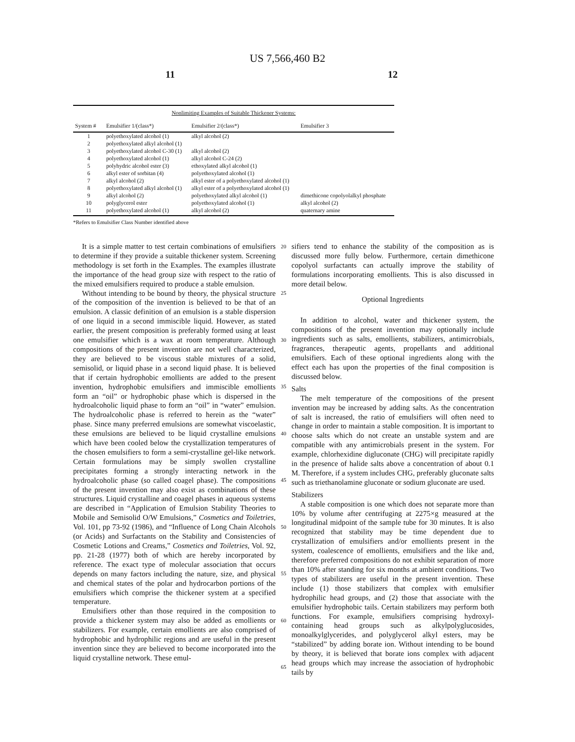US 7,566,460 B2
11 12
Nonlimiting Examples of Suitable Thickener Systems:
| System # | Emulsifier 1/(class*) | Emulsifier 2/(class*) | Emulsifier 3 |
| --- | --- | --- | --- |
| 1 | polyethoxylated alcohol (1) | alkyl alcohol (2) | |
| 2 | polyethoxylated alkyl alcohol (1) | | |
| 3 | polyethoxylated alcohol C-30 (1) | alkyl alcohol (2) | |
| 4 | polyethoxylated alcohol (1) | alkyl alcohol C-24 (2) | |
| 5 | polyhydric alcohol ester (3) | ethoxylated alkyl alcohol (1) | |
| 6 | alkyl ester of sorbitan (4) | polyethoxylated alcohol (1) | |
| 7 | alkyl alcohol (2) | alkyl ester of a polyethoxylated alcohol (1) | |
| 8 | polyethoxylated alkyl alcohol (1) | alkyl ester of a polyethoxylated alcohol (1) | |
| 9 | alkyl alcohol (2) | polyethoxylated alkyl alcohol (1) | dimethicone copolyolalkyl phosphate |
| 10 | polyglycerol ester | polyethoxylated alcohol (1) | alkyl alcohol (2) |
| 11 | polyethoxylated alcohol (1) | alkyl alcohol (2) | quaternary amine |
*Refers to Emulsifier Class Number identified above
It is a simple matter to test certain combinations of emulsifiers to determine if they provide a suitable thickener system. Screening methodology is set forth in the Examples. The examples illustrate the importance of the head group size with respect to the ratio of the mixed emulsifiers required to produce a stable emulsion.
Without intending to be bound by theory, the physical structure of the composition of the invention is believed to be that of an emulsion. A classic definition of an emulsion is a stable dispersion of one liquid in a second immiscible liquid. However, as stated earlier, the present composition is preferably formed using at least one emulsifier which is a wax at room temperature. Although compositions of the present invention are not well characterized, they are believed to be viscous stable mixtures of a solid, semisolid, or liquid phase in a second liquid phase. It is believed that if certain hydrophobic emollients are added to the present invention, hydrophobic emulsifiers and immiscible emollients form an “oil” or hydrophobic phase which is dispersed in the hydroalcoholic liquid phase to form an “oil” in “water” emulsion. The hydroalcoholic phase is referred to herein as the “water” phase. Since many preferred emulsions are somewhat viscoelastic, these emulsions are believed to be liquid crystalline emulsions which have been cooled below the crystallization temperatures of the chosen emulsifiers to form a semi-crystalline gel-like network. Certain formulations may be simply swollen crystalline precipitates forming a strongly interacting network in the hydroalcoholic phase (so called coagel phase). The compositions of the present invention may also exist as combinations of these structures. Liquid crystalline and coagel phases in aqueous systems are described in “Application of Emulsion Stability Theories to Mobile and Semisolid O/W Emulsions,” Cosmetics and Toiletries, Vol. 101, pp 73-92 (1986), and “Influence of Long Chain Alcohols (or Acids) and Surfactants on the Stability and Consistencies of Cosmetic Lotions and Creams,” Cosmetics and Toiletries, Vol. 92, pp. 21-28 (1977) both of which are hereby incorporated by reference. The exact type of molecular association that occurs depends on many factors including the nature, size, and physical and chemical states of the polar and hydrocarbon portions of the emulsifiers which comprise the thickener system at a specified temperature.
Emulsifiers other than those required in the composition to provide a thickener system may also be added as emollients or stabilizers. For example, certain emollients are also comprised of hydrophobic and hydrophilic regions and are useful in the present invention since they are believed to become incorporated into the liquid crystalline network. These emul-
20
25
30
35
40
45
50
55
60
65
sifiers tend to enhance the stability of the composition as is discussed more fully below. Furthermore, certain dimethicone copolyol surfactants can actually improve the stability of formulations incorporating emollients. This is also discussed in more detail below.
Optional Ingredients
In addition to alcohol, water and thickener system, the compositions of the present invention may optionally include ingredients such as salts, emollients, stabilizers, antimicrobials, fragrances, therapeutic agents, propellants and additional emulsifiers. Each of these optional ingredients along with the effect each has upon the properties of the final composition is discussed below.
Salts
The melt temperature of the compositions of the present invention may be increased by adding salts. As the concentration of salt is increased, the ratio of emulsifiers will often need to change in order to maintain a stable composition. It is important to choose salts which do not create an unstable system and are compatible with any antimicrobials present in the system. For example, chlorhexidine digluconate (CHG) will precipitate rapidly in the presence of halide salts above a concentration of about 0.1 M. Therefore, if a system includes CHG, preferably gluconate salts such as triethanolamine gluconate or sodium gluconate are used.
Stabilizers
A stable composition is one which does not separate more than 10% by volume after centrifuging at 2275×g measured at the longitudinal midpoint of the sample tube for 30 minutes. It is also recognized that stability may be time dependent due to crystallization of emulsifiers and/or emollients present in the system, coalescence of emollients, emulsifiers and the like and, therefore preferred compositions do not exhibit separation of more than 10% after standing for six months at ambient conditions. Two types of stabilizers are useful in the present invention. These include (1) those stabilizers that complex with emulsifier hydrophilic head groups, and (2) those that associate with the emulsifier hydrophobic tails. Certain stabilizers may perform both functions. For example, emulsifiers comprising hydroxyl-containing head groups such as alkylpolyglucosides, monoalkylglycerides, and polyglycerol alkyl esters, may be “stabilized” by adding borate ion. Without intending to be bound by theory, it is believed that borate ions complex with adjacent head groups which may increase the association of hydrophobic tails by